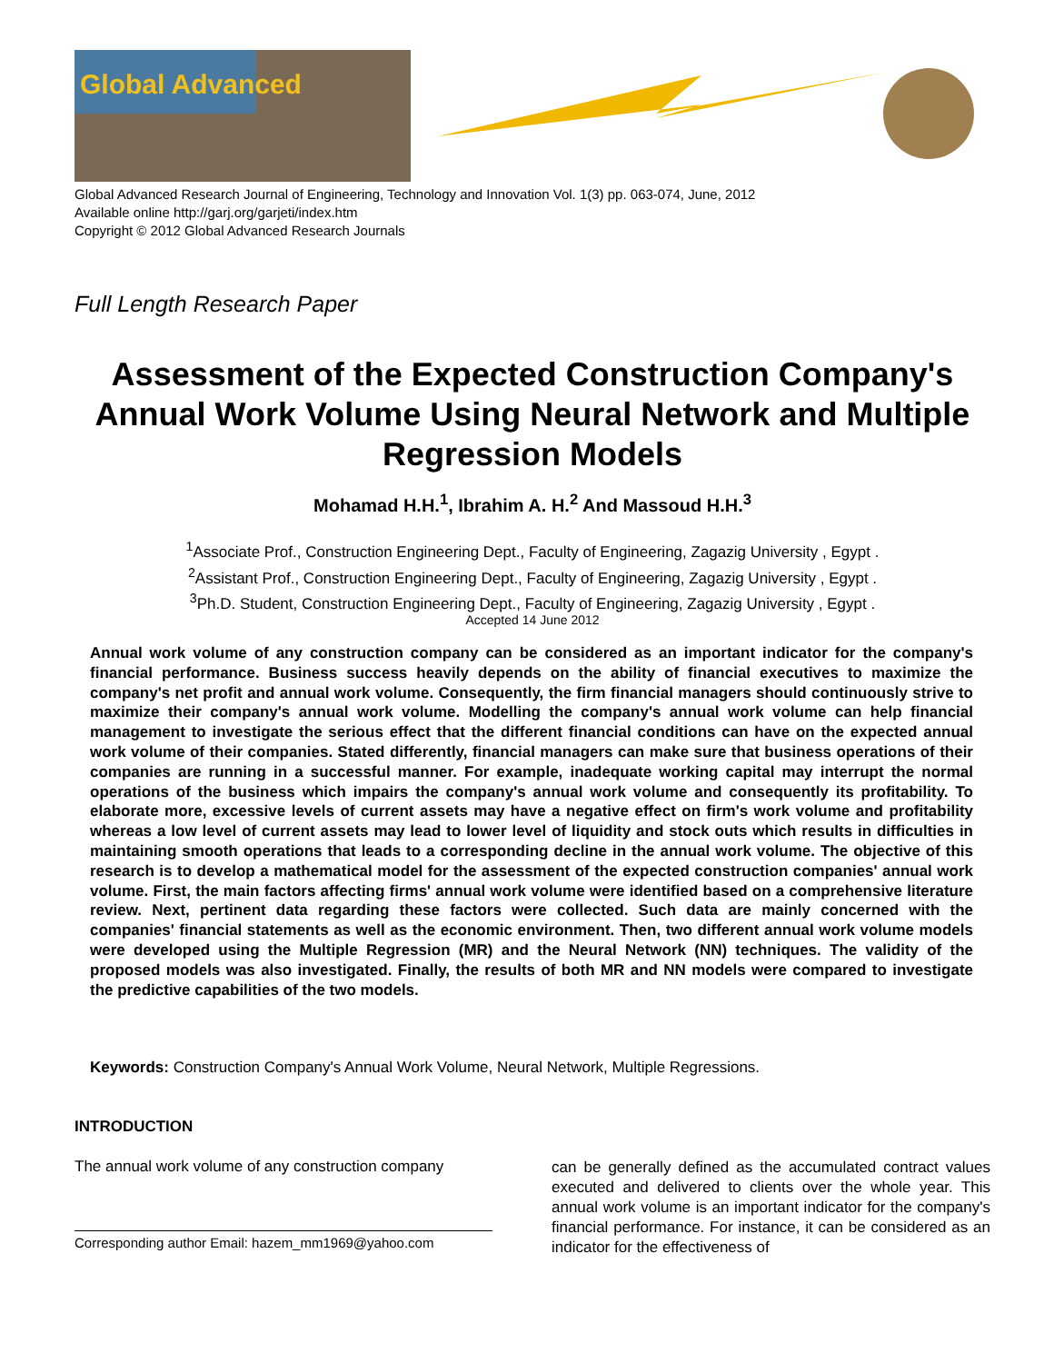Global Advanced
Global Advanced Research Journal of Engineering, Technology and Innovation Vol. 1(3) pp. 063-074, June, 2012
Available online http://garj.org/garjeti/index.htm
Copyright © 2012 Global Advanced Research Journals
Full Length Research Paper
Assessment of the Expected Construction Company's Annual Work Volume Using Neural Network and Multiple Regression Models
Mohamad H.H.<sup>1</sup>, Ibrahim A. H.<sup>2</sup> And Massoud H.H.<sup>3</sup>
<sup>1</sup> Associate Prof., Construction Engineering Dept., Faculty of Engineering, Zagazig University , Egypt .
<sup>2</sup> Assistant Prof., Construction Engineering Dept., Faculty of Engineering, Zagazig University , Egypt .
<sup>3</sup> Ph.D. Student, Construction Engineering Dept., Faculty of Engineering, Zagazig University , Egypt .
Accepted 14 June 2012
Annual work volume of any construction company can be considered as an important indicator for the company's financial performance. Business success heavily depends on the ability of financial executives to maximize the company's net profit and annual work volume. Consequently, the firm financial managers should continuously strive to maximize their company's annual work volume. Modelling the company's annual work volume can help financial management to investigate the serious effect that the different financial conditions can have on the expected annual work volume of their companies. Stated differently, financial managers can make sure that business operations of their companies are running in a successful manner. For example, inadequate working capital may interrupt the normal operations of the business which impairs the company's annual work volume and consequently its profitability. To elaborate more, excessive levels of current assets may have a negative effect on firm's work volume and profitability whereas a low level of current assets may lead to lower level of liquidity and stock outs which results in difficulties in maintaining smooth operations that leads to a corresponding decline in the annual work volume. The objective of this research is to develop a mathematical model for the assessment of the expected construction companies' annual work volume. First, the main factors affecting firms' annual work volume were identified based on a comprehensive literature review. Next, pertinent data regarding these factors were collected. Such data are mainly concerned with the companies' financial statements as well as the economic environment. Then, two different annual work volume models were developed using the Multiple Regression (MR) and the Neural Network (NN) techniques. The validity of the proposed models was also investigated. Finally, the results of both MR and NN models were compared to investigate the predictive capabilities of the two models.
Keywords: Construction Company's Annual Work Volume, Neural Network, Multiple Regressions.
INTRODUCTION
The annual work volume of any construction company
Corresponding author Email: hazem_mm1969@yahoo.com
can be generally defined as the accumulated contract values executed and delivered to clients over the whole year. This annual work volume is an important indicator for the company's financial performance. For instance, it can be considered as an indicator for the effectiveness of